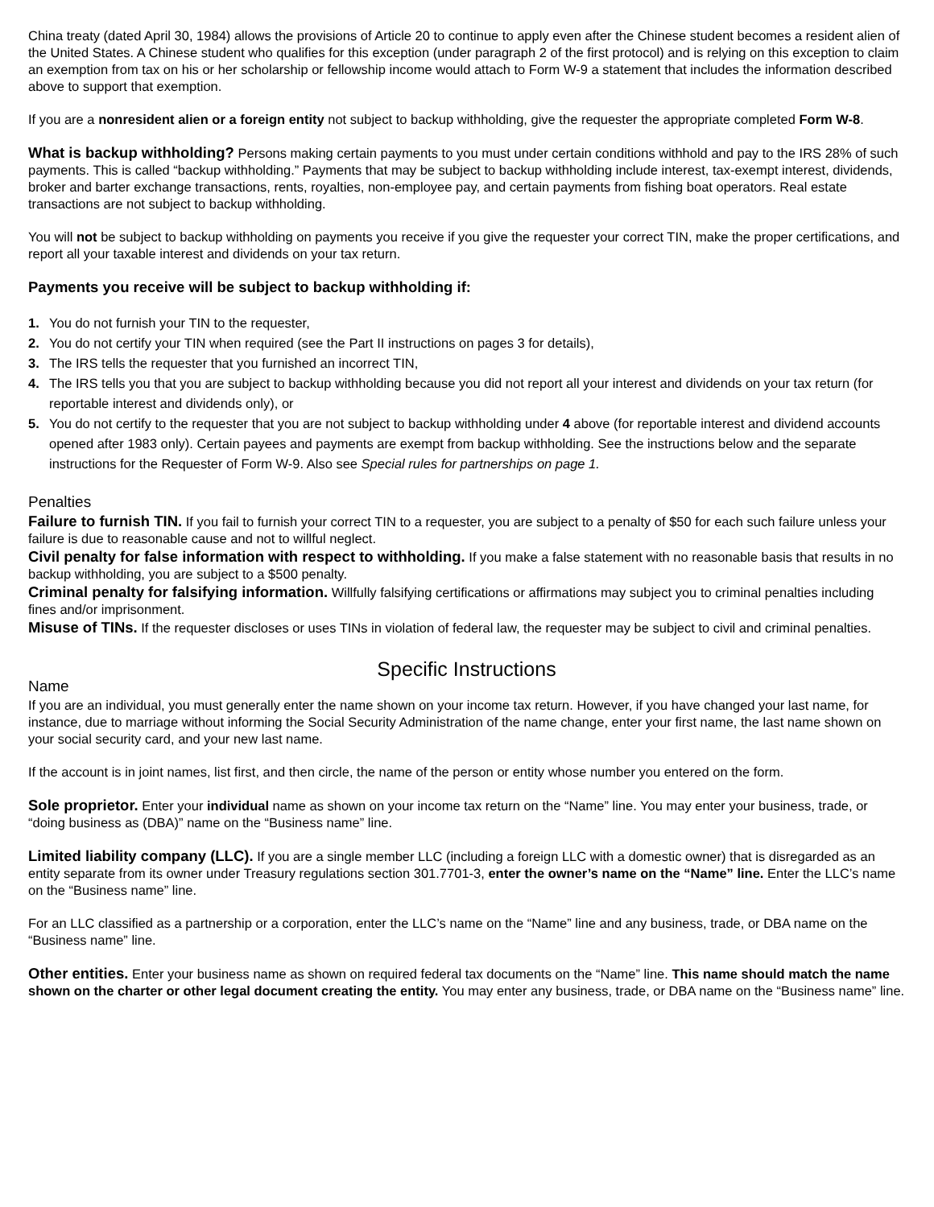China treaty (dated April 30, 1984) allows the provisions of Article 20 to continue to apply even after the Chinese student becomes a resident alien of the United States. A Chinese student who qualifies for this exception (under paragraph 2 of the first protocol) and is relying on this exception to claim an exemption from tax on his or her scholarship or fellowship income would attach to Form W-9 a statement that includes the information described above to support that exemption.
If you are a nonresident alien or a foreign entity not subject to backup withholding, give the requester the appropriate completed Form W-8.
What is backup withholding? Persons making certain payments to you must under certain conditions withhold and pay to the IRS 28% of such payments. This is called “backup withholding.” Payments that may be subject to backup withholding include interest, tax-exempt interest, dividends, broker and barter exchange transactions, rents, royalties, non-employee pay, and certain payments from fishing boat operators. Real estate transactions are not subject to backup withholding.
You will not be subject to backup withholding on payments you receive if you give the requester your correct TIN, make the proper certifications, and report all your taxable interest and dividends on your tax return.
Payments you receive will be subject to backup withholding if:
1. You do not furnish your TIN to the requester,
2. You do not certify your TIN when required (see the Part II instructions on pages 3 for details),
3. The IRS tells the requester that you furnished an incorrect TIN,
4. The IRS tells you that you are subject to backup withholding because you did not report all your interest and dividends on your tax return (for reportable interest and dividends only), or
5. You do not certify to the requester that you are not subject to backup withholding under 4 above (for reportable interest and dividend accounts opened after 1983 only). Certain payees and payments are exempt from backup withholding. See the instructions below and the separate instructions for the Requester of Form W-9. Also see Special rules for partnerships on page 1.
Penalties
Failure to furnish TIN. If you fail to furnish your correct TIN to a requester, you are subject to a penalty of $50 for each such failure unless your failure is due to reasonable cause and not to willful neglect.
Civil penalty for false information with respect to withholding. If you make a false statement with no reasonable basis that results in no backup withholding, you are subject to a $500 penalty.
Criminal penalty for falsifying information. Willfully falsifying certifications or affirmations may subject you to criminal penalties including fines and/or imprisonment.
Misuse of TINs. If the requester discloses or uses TINs in violation of federal law, the requester may be subject to civil and criminal penalties.
Specific Instructions
Name
If you are an individual, you must generally enter the name shown on your income tax return. However, if you have changed your last name, for instance, due to marriage without informing the Social Security Administration of the name change, enter your first name, the last name shown on your social security card, and your new last name.
If the account is in joint names, list first, and then circle, the name of the person or entity whose number you entered on the form.
Sole proprietor. Enter your individual name as shown on your income tax return on the “Name” line. You may enter your business, trade, or “doing business as (DBA)” name on the “Business name” line.
Limited liability company (LLC). If you are a single member LLC (including a foreign LLC with a domestic owner) that is disregarded as an entity separate from its owner under Treasury regulations section 301.7701-3, enter the owner’s name on the “Name” line. Enter the LLC’s name on the “Business name” line.
For an LLC classified as a partnership or a corporation, enter the LLC’s name on the “Name” line and any business, trade, or DBA name on the “Business name” line.
Other entities. Enter your business name as shown on required federal tax documents on the “Name” line. This name should match the name shown on the charter or other legal document creating the entity. You may enter any business, trade, or DBA name on the “Business name” line.